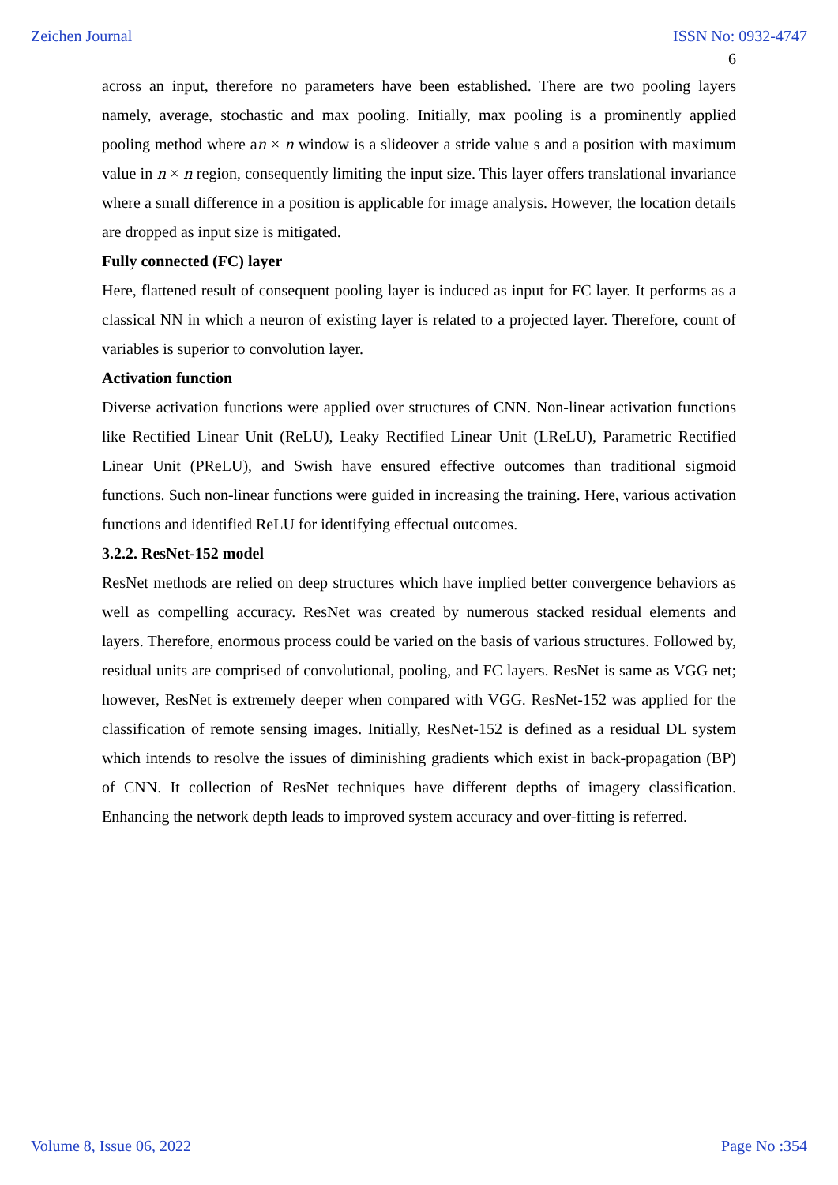Zeichen Journal ISSN No: 0932-4747
6
across an input, therefore no parameters have been established. There are two pooling layers namely, average, stochastic and max pooling. Initially, max pooling is a prominently applied pooling method where an × n window is a slideover a stride value s and a position with maximum value in n × n region, consequently limiting the input size. This layer offers translational invariance where a small difference in a position is applicable for image analysis. However, the location details are dropped as input size is mitigated.
Fully connected (FC) layer
Here, flattened result of consequent pooling layer is induced as input for FC layer. It performs as a classical NN in which a neuron of existing layer is related to a projected layer. Therefore, count of variables is superior to convolution layer.
Activation function
Diverse activation functions were applied over structures of CNN. Non-linear activation functions like Rectified Linear Unit (ReLU), Leaky Rectified Linear Unit (LReLU), Parametric Rectified Linear Unit (PReLU), and Swish have ensured effective outcomes than traditional sigmoid functions. Such non-linear functions were guided in increasing the training. Here, various activation functions and identified ReLU for identifying effectual outcomes.
3.2.2. ResNet-152 model
ResNet methods are relied on deep structures which have implied better convergence behaviors as well as compelling accuracy. ResNet was created by numerous stacked residual elements and layers. Therefore, enormous process could be varied on the basis of various structures. Followed by, residual units are comprised of convolutional, pooling, and FC layers. ResNet is same as VGG net; however, ResNet is extremely deeper when compared with VGG. ResNet-152 was applied for the classification of remote sensing images. Initially, ResNet-152 is defined as a residual DL system which intends to resolve the issues of diminishing gradients which exist in back-propagation (BP) of CNN. It collection of ResNet techniques have different depths of imagery classification. Enhancing the network depth leads to improved system accuracy and over-fitting is referred.
Volume 8, Issue 06, 2022 Page No :354